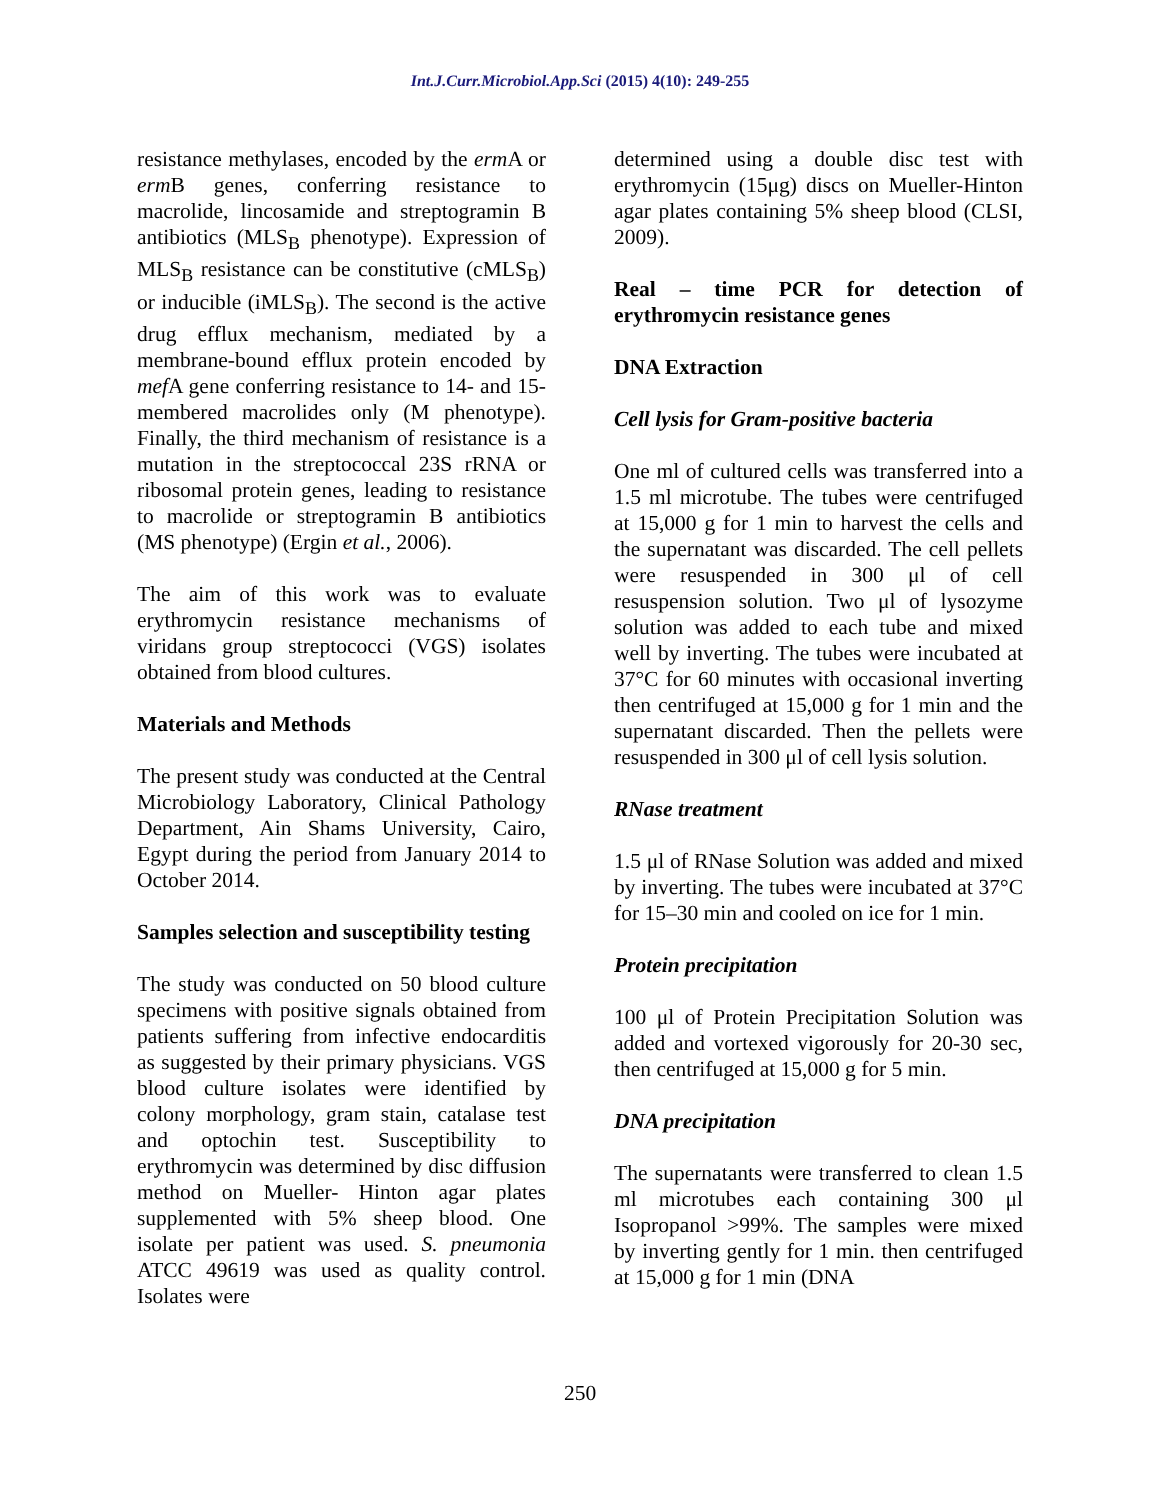Int.J.Curr.Microbiol.App.Sci (2015) 4(10): 249-255
resistance methylases, encoded by the erm A or erm B genes, conferring resistance to macrolide, lincosamide and streptogramin B antibiotics (MLS<sub>B</sub> phenotype). Expression of MLS<sub>B</sub> resistance can be constitutive (cMLS<sub>B</sub>) or inducible (iMLS<sub>B</sub>). The second is the active drug efflux mechanism, mediated by a membrane-bound efflux protein encoded by mef A gene conferring resistance to 14- and 15- membered macrolides only (M phenotype). Finally, the third mechanism of resistance is a mutation in the streptococcal 23S rRNA or ribosomal protein genes, leading to resistance to macrolide or streptogramin B antibiotics (MS phenotype) (Ergin et al., 2006).
The aim of this work was to evaluate erythromycin resistance mechanisms of viridans group streptococci (VGS) isolates obtained from blood cultures.
Materials and Methods
The present study was conducted at the Central Microbiology Laboratory, Clinical Pathology Department, Ain Shams University, Cairo, Egypt during the period from January 2014 to October 2014.
Samples selection and susceptibility testing
The study was conducted on 50 blood culture specimens with positive signals obtained from patients suffering from infective endocarditis as suggested by their primary physicians. VGS blood culture isolates were identified by colony morphology, gram stain, catalase test and optochin test. Susceptibility to erythromycin was determined by disc diffusion method on Mueller- Hinton agar plates supplemented with 5% sheep blood. One isolate per patient was used. S. pneumonia ATCC 49619 was used as quality control. Isolates were
determined using a double disc test with erythromycin (15μg) discs on Mueller-Hinton agar plates containing 5% sheep blood (CLSI, 2009).
Real – time PCR for detection of erythromycin resistance genes
DNA Extraction
Cell lysis for Gram-positive bacteria
One ml of cultured cells was transferred into a 1.5 ml microtube. The tubes were centrifuged at 15,000 g for 1 min to harvest the cells and the supernatant was discarded. The cell pellets were resuspended in 300 μl of cell resuspension solution. Two μl of lysozyme solution was added to each tube and mixed well by inverting. The tubes were incubated at 37°C for 60 minutes with occasional inverting then centrifuged at 15,000 g for 1 min and the supernatant discarded. Then the pellets were resuspended in 300 μl of cell lysis solution.
RNase treatment
1.5 μl of RNase Solution was added and mixed by inverting. The tubes were incubated at 37°C for 15–30 min and cooled on ice for 1 min.
Protein precipitation
100 μl of Protein Precipitation Solution was added and vortexed vigorously for 20-30 sec, then centrifuged at 15,000 g for 5 min.
DNA precipitation
The supernatants were transferred to clean 1.5 ml microtubes each containing 300 μl Isopropanol >99%. The samples were mixed by inverting gently for 1 min. then centrifuged at 15,000 g for 1 min (DNA
250